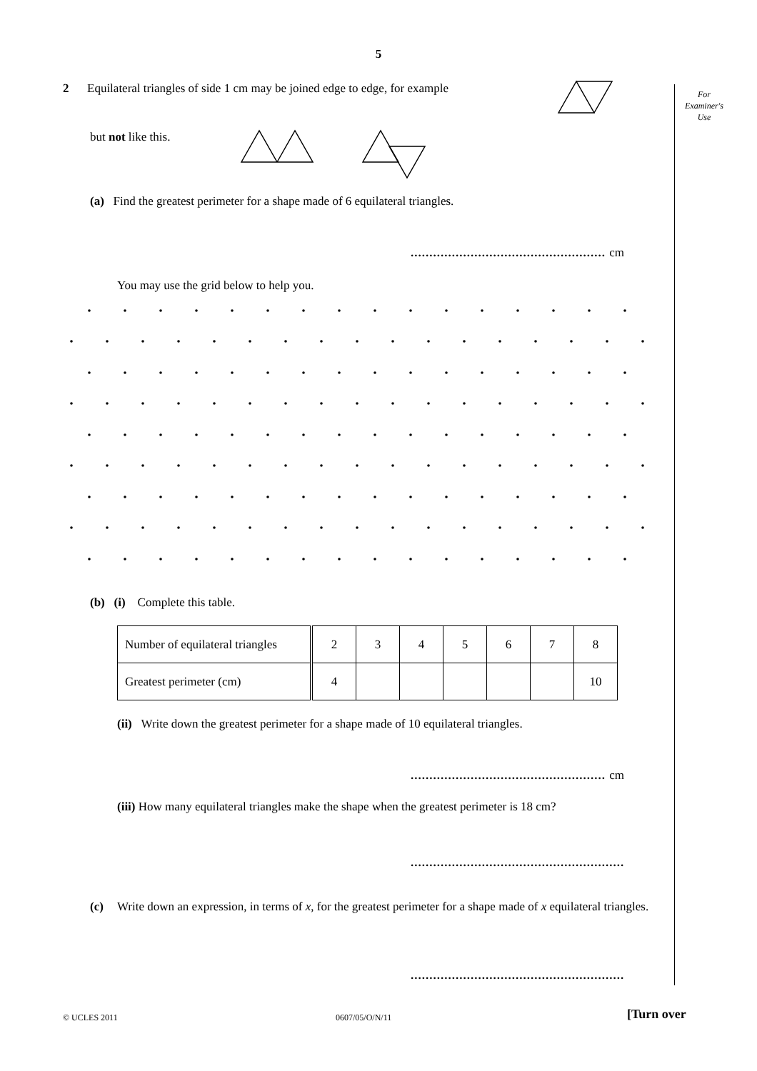5
For
Examiner's
Use
2 Equilateral triangles of side 1 cm may be joined edge to edge, for example
but not like this.
(a) Find the greatest perimeter for a shape made of 6 equilateral triangles.
.................................................... cm
You may use the grid below to help you.
(b) (i) Complete this table.
| Number of equilateral triangles | 2 | 3 | 4 | 5 | 6 | 7 | 8 |
| Greatest perimeter (cm) | 4 | | | | | | 10 |
(ii) Write down the greatest perimeter for a shape made of 10 equilateral triangles.
.................................................... cm
(iii) How many equilateral triangles make the shape when the greatest perimeter is 18 cm?
.........................................................
(c) Write down an expression, in terms of x, for the greatest perimeter for a shape made of x equilateral triangles.
.........................................................
© UCLES 2011 0607/05/O/N/11 [Turn over